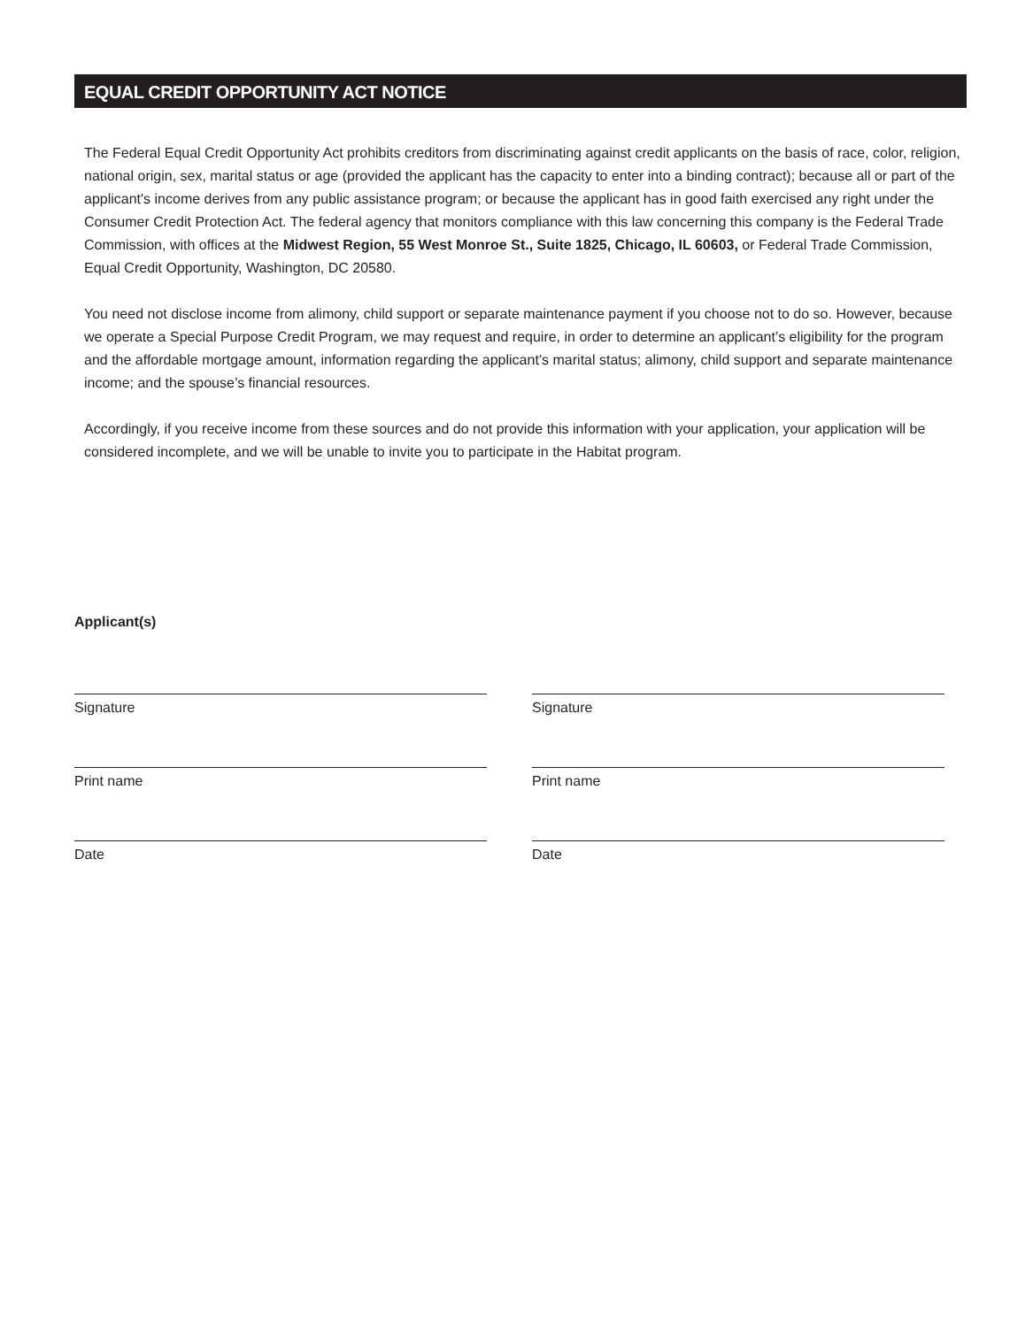EQUAL CREDIT OPPORTUNITY ACT NOTICE
The Federal Equal Credit Opportunity Act prohibits creditors from discriminating against credit applicants on the basis of race, color, religion, national origin, sex, marital status or age (provided the applicant has the capacity to enter into a binding contract); because all or part of the applicant's income derives from any public assistance program; or because the applicant has in good faith exercised any right under the Consumer Credit Protection Act. The federal agency that monitors compliance with this law concerning this company is the Federal Trade Commission, with offices at the Midwest Region, 55 West Monroe St., Suite 1825, Chicago, IL 60603, or Federal Trade Commission, Equal Credit Opportunity, Washington, DC 20580.
You need not disclose income from alimony, child support or separate maintenance payment if you choose not to do so. However, because we operate a Special Purpose Credit Program, we may request and require, in order to determine an applicant’s eligibility for the program and the affordable mortgage amount, information regarding the applicant’s marital status; alimony, child support and separate maintenance income; and the spouse’s financial resources.
Accordingly, if you receive income from these sources and do not provide this information with your application, your application will be considered incomplete, and we will be unable to invite you to participate in the Habitat program.
Applicant(s)
Signature
Signature
Print name
Print name
Date
Date